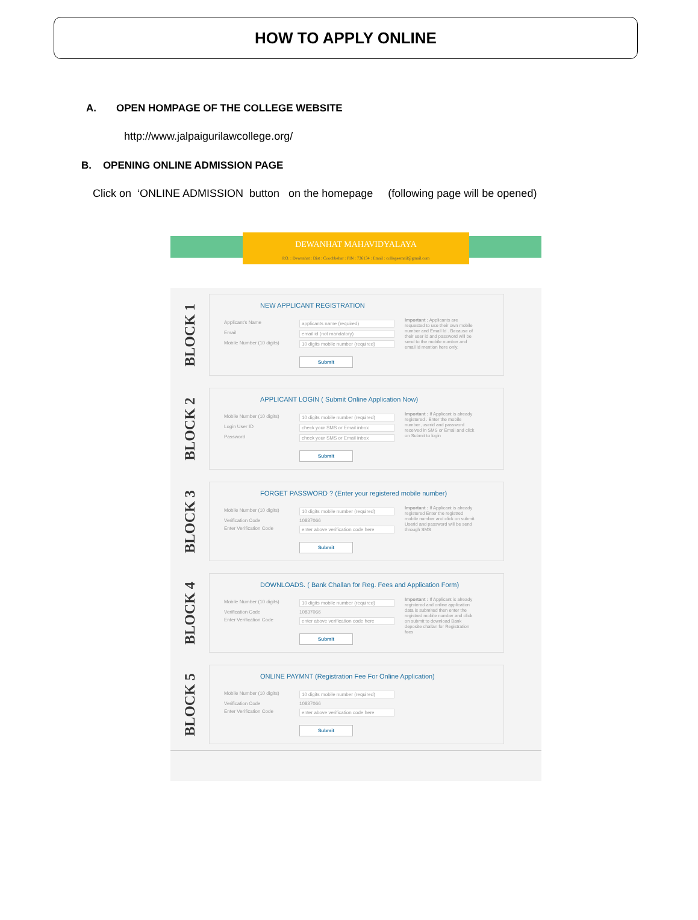HOW TO APPLY ONLINE
A. OPEN HOMPAGE OF THE COLLEGE WEBSITE
http://www.jalpaigurilawcollege.org/
B. OPENING ONLINE ADMISSION PAGE
Click on ‘ONLINE ADMISSION button on the homepage (following page will be opened)
DEWANHAT MAHAVIDYALAYA
P.O. : Dewanhat : Dist : Coochbehar : PIN : 736134 : Email : collegeemail@gmail.com
BLOCK 1
NEW APPLICANT REGISTRATION
Applicant's Name applicants name (required)
Email email id (not mandatory)
Mobile Number (10 digits) 10 digits mobile number (required)
Submit
Important : Applicants are requested to use their own mobile number and Email Id . Because of their user id and password will be send to the mobile number and email id mention here only.
BLOCK 2
APPLICANT LOGIN ( Submit Online Application Now)
Mobile Number (10 digits) 10 digits mobile number (required)
Login User ID check your SMS or Email inbox
Password check your SMS or Email inbox
Submit
Important : If Applicant is already registered . Enter the mobile number ,userid and password received in SMS or Email and click on Submit to login
BLOCK 3
FORGET PASSWORD ? (Enter your registered mobile number)
Mobile Number (10 digits) 10 digits mobile number (required)
Verification Code 10837066
Enter Verification Code enter above verification code here
Submit
Important : If Applicant is already registered Enter the registred mobile number and click on submit. Userid and password will be send through SMS
BLOCK 4
DOWNLOADS. ( Bank Challan for Reg. Fees and Application Form)
Mobile Number (10 digits) 10 digits mobile number (required)
Verification Code 10837066
Enter Verification Code enter above verification code here
Submit
Important : If Applicant is already registered and online application data is submited then enter the registred mobile number and click on submit to download Bank deposite challan for Registration fees
BLOCK 5
ONLINE PAYMNT (Registration Fee For Online Application)
Mobile Number (10 digits) 10 digits mobile number (required)
Verification Code 10837066
Enter Verification Code enter above verification code here
Submit